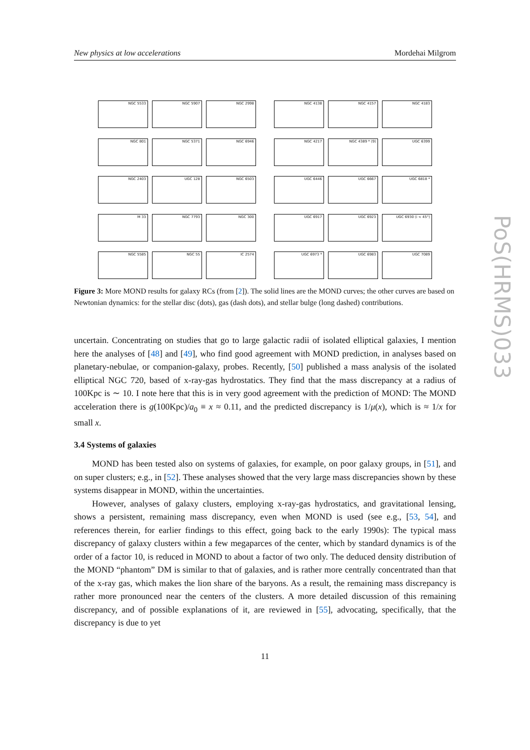New physics at low accelerations Mordehai Milgrom
NGC 5533
NGC 5907
NGC 2998
NGC 801
NGC 5371
NGC 6946
NGC 2403
UGC 128
NGC 6503
M 33
NGC 7793
NGC 300
NGC 5585
NGC 55
IC 2574
NGC 4138
NGC 4157
NGC 4183
NGC 4217
NGC 4389 * (9)
UGC 6399
UGC 6446
UGC 6667
UGC 6818 *
UGC 6917
UGC 6923
UGC 6930 (i < 45°)
UGC 6973 *
UGC 6983
UGC 7089
Figure 3: More MOND results for galaxy RCs (from [2]). The solid lines are the MOND curves; the other curves are based on Newtonian dynamics: for the stellar disc (dots), gas (dash dots), and stellar bulge (long dashed) contributions.
uncertain. Concentrating on studies that go to large galactic radii of isolated elliptical galaxies, I mention here the analyses of [48] and [49], who find good agreement with MOND prediction, in analyses based on planetary-nebulae, or companion-galaxy, probes. Recently, [50] published a mass analysis of the isolated elliptical NGC 720, based of x-ray-gas hydrostatics. They find that the mass discrepancy at a radius of 100Kpc is ∼ 10. I note here that this is in very good agreement with the prediction of MOND: The MOND acceleration there is g(100Kpc)/a<sub>0</sub> ≡ x ≈ 0.11, and the predicted discrepancy is 1/μ(x), which is ≈ 1/x for small x.
3.4 Systems of galaxies
MOND has been tested also on systems of galaxies, for example, on poor galaxy groups, in [51], and on super clusters; e.g., in [52]. These analyses showed that the very large mass discrepancies shown by these systems disappear in MOND, within the uncertainties.
However, analyses of galaxy clusters, employing x-ray-gas hydrostatics, and gravitational lensing, shows a persistent, remaining mass discrepancy, even when MOND is used (see e.g., [53, 54], and references therein, for earlier findings to this effect, going back to the early 1990s): The typical mass discrepancy of galaxy clusters within a few megaparces of the center, which by standard dynamics is of the order of a factor 10, is reduced in MOND to about a factor of two only. The deduced density distribution of the MOND “phantom” DM is similar to that of galaxies, and is rather more centrally concentrated than that of the x-ray gas, which makes the lion share of the baryons. As a result, the remaining mass discrepancy is rather more pronounced near the centers of the clusters. A more detailed discussion of this remaining discrepancy, and of possible explanations of it, are reviewed in [55], advocating, specifically, that the discrepancy is due to yet
11
PoS(HRMS)033